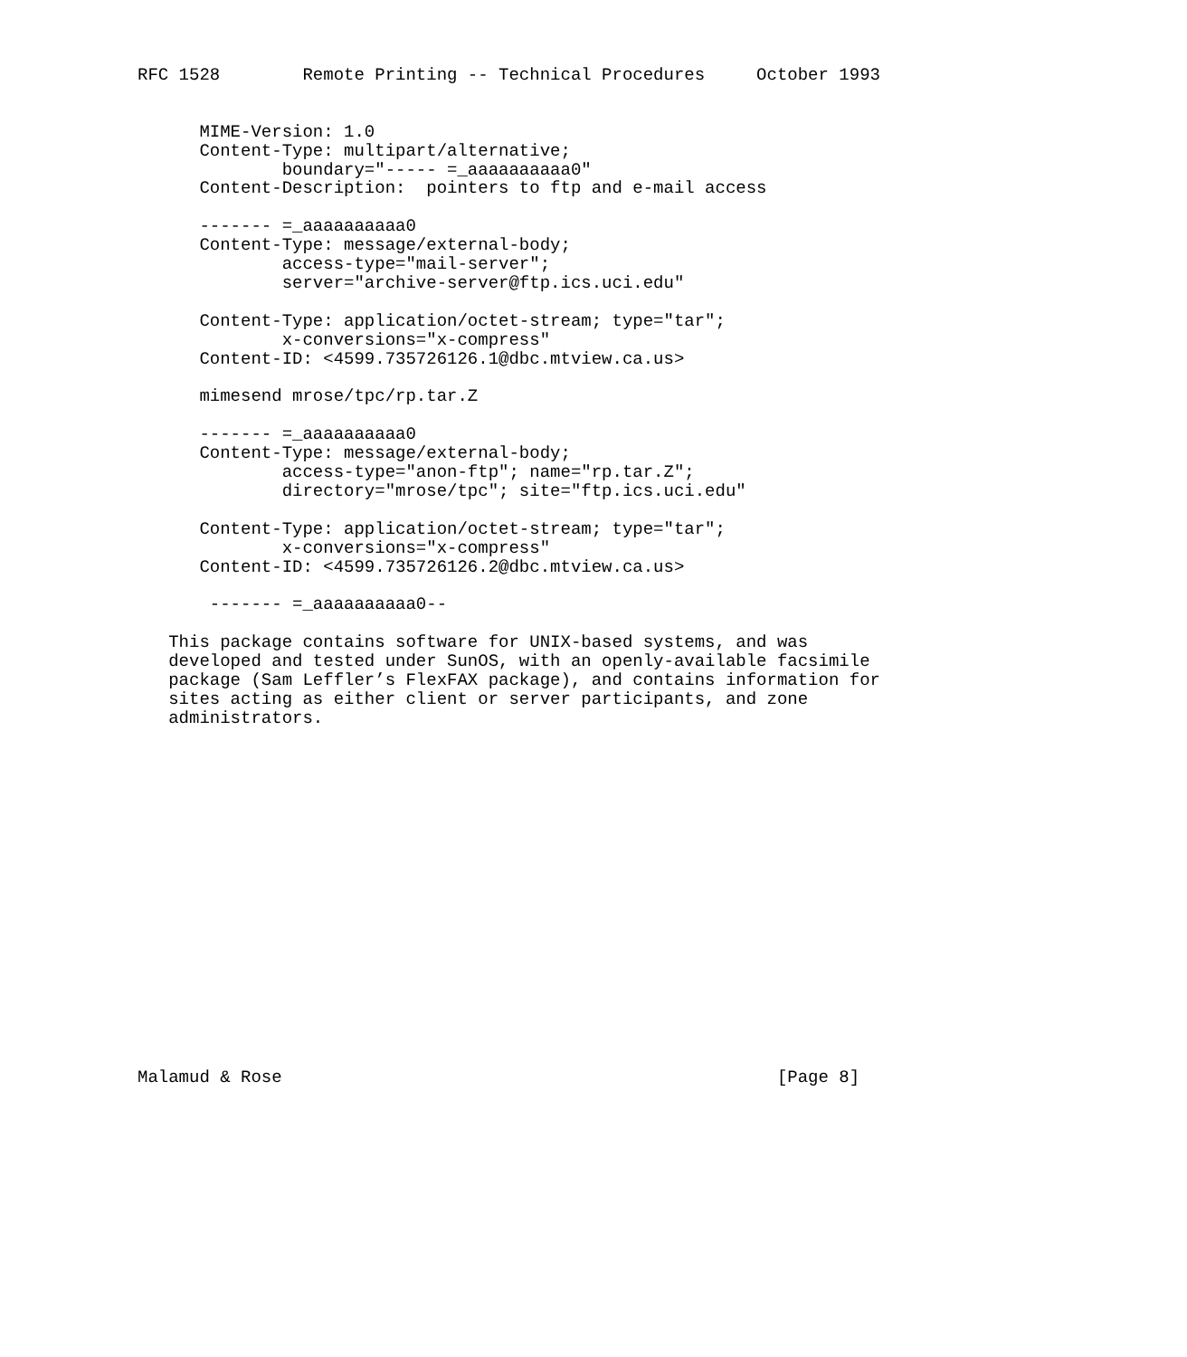RFC 1528        Remote Printing -- Technical Procedures     October 1993


      MIME-Version: 1.0
      Content-Type: multipart/alternative;
              boundary="----- =_aaaaaaaaaa0"
      Content-Description:  pointers to ftp and e-mail access

      ------- =_aaaaaaaaaa0
      Content-Type: message/external-body;
              access-type="mail-server";
              server="archive-server@ftp.ics.uci.edu"

      Content-Type: application/octet-stream; type="tar";
              x-conversions="x-compress"
      Content-ID: <4599.735726126.1@dbc.mtview.ca.us>

      mimesend mrose/tpc/rp.tar.Z

      ------- =_aaaaaaaaaa0
      Content-Type: message/external-body;
              access-type="anon-ftp"; name="rp.tar.Z";
              directory="mrose/tpc"; site="ftp.ics.uci.edu"

      Content-Type: application/octet-stream; type="tar";
              x-conversions="x-compress"
      Content-ID: <4599.735726126.2@dbc.mtview.ca.us>

       ------- =_aaaaaaaaaa0--

   This package contains software for UNIX-based systems, and was
   developed and tested under SunOS, with an openly-available facsimile
   package (Sam Leffler’s FlexFAX package), and contains information for
   sites acting as either client or server participants, and zone
   administrators.


















Malamud & Rose                                                [Page 8]